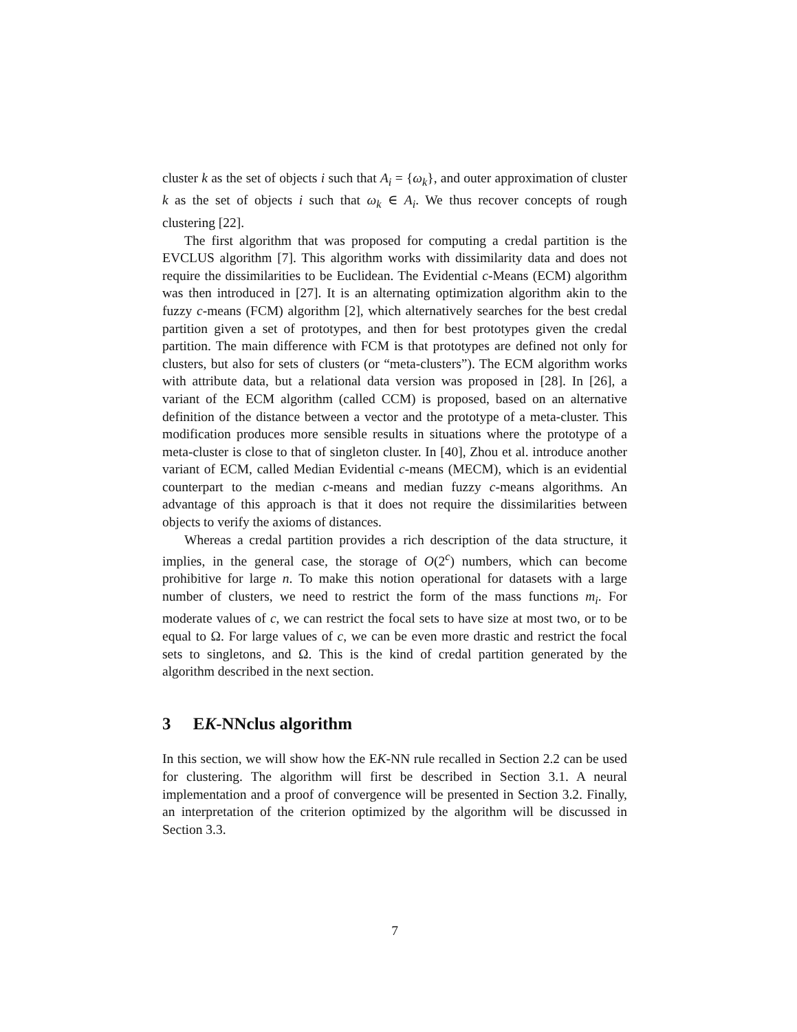cluster k as the set of objects i such that A<sub>i</sub> = {ω<sub>k</sub>}, and outer approximation of cluster k as the set of objects i such that ω<sub>k</sub> ∈ A<sub>i</sub>. We thus recover concepts of rough clustering [22].
The first algorithm that was proposed for computing a credal partition is the EVCLUS algorithm [7]. This algorithm works with dissimilarity data and does not require the dissimilarities to be Euclidean. The Evidential c-Means (ECM) algorithm was then introduced in [27]. It is an alternating optimization algorithm akin to the fuzzy c-means (FCM) algorithm [2], which alternatively searches for the best credal partition given a set of prototypes, and then for best prototypes given the credal partition. The main difference with FCM is that prototypes are defined not only for clusters, but also for sets of clusters (or “meta-clusters”). The ECM algorithm works with attribute data, but a relational data version was proposed in [28]. In [26], a variant of the ECM algorithm (called CCM) is proposed, based on an alternative definition of the distance between a vector and the prototype of a meta-cluster. This modification produces more sensible results in situations where the prototype of a meta-cluster is close to that of singleton cluster. In [40], Zhou et al. introduce another variant of ECM, called Median Evidential c-means (MECM), which is an evidential counterpart to the median c-means and median fuzzy c-means algorithms. An advantage of this approach is that it does not require the dissimilarities between objects to verify the axioms of distances.
Whereas a credal partition provides a rich description of the data structure, it implies, in the general case, the storage of O(2<sup>c</sup>) numbers, which can become prohibitive for large n. To make this notion operational for datasets with a large number of clusters, we need to restrict the form of the mass functions m<sub>i</sub>. For moderate values of c, we can restrict the focal sets to have size at most two, or to be equal to Ω. For large values of c, we can be even more drastic and restrict the focal sets to singletons, and Ω. This is the kind of credal partition generated by the algorithm described in the next section.
3 EK-NNclus algorithm
In this section, we will show how the EK-NN rule recalled in Section 2.2 can be used for clustering. The algorithm will first be described in Section 3.1. A neural implementation and a proof of convergence will be presented in Section 3.2. Finally, an interpretation of the criterion optimized by the algorithm will be discussed in Section 3.3.
7